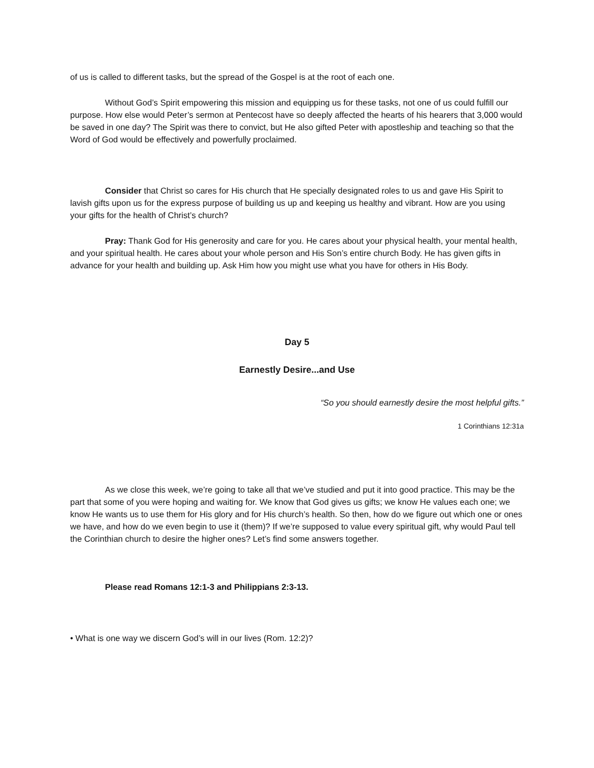of us is called to different tasks, but the spread of the Gospel is at the root of each one.
Without God’s Spirit empowering this mission and equipping us for these tasks, not one of us could fulfill our purpose. How else would Peter’s sermon at Pentecost have so deeply affected the hearts of his hearers that 3,000 would be saved in one day? The Spirit was there to convict, but He also gifted Peter with apostleship and teaching so that the Word of God would be effectively and powerfully proclaimed.
Consider that Christ so cares for His church that He specially designated roles to us and gave His Spirit to lavish gifts upon us for the express purpose of building us up and keeping us healthy and vibrant. How are you using your gifts for the health of Christ’s church?
Pray: Thank God for His generosity and care for you. He cares about your physical health, your mental health, and your spiritual health. He cares about your whole person and His Son’s entire church Body. He has given gifts in advance for your health and building up. Ask Him how you might use what you have for others in His Body.
Day 5
Earnestly Desire...and Use
“So you should earnestly desire the most helpful gifts.”
1 Corinthians 12:31a
As we close this week, we’re going to take all that we’ve studied and put it into good practice. This may be the part that some of you were hoping and waiting for. We know that God gives us gifts; we know He values each one; we know He wants us to use them for His glory and for His church’s health. So then, how do we figure out which one or ones we have, and how do we even begin to use it (them)? If we’re supposed to value every spiritual gift, why would Paul tell the Corinthian church to desire the higher ones? Let’s find some answers together.
Please read Romans 12:1-3 and Philippians 2:3-13.
• What is one way we discern God’s will in our lives (Rom. 12:2)?